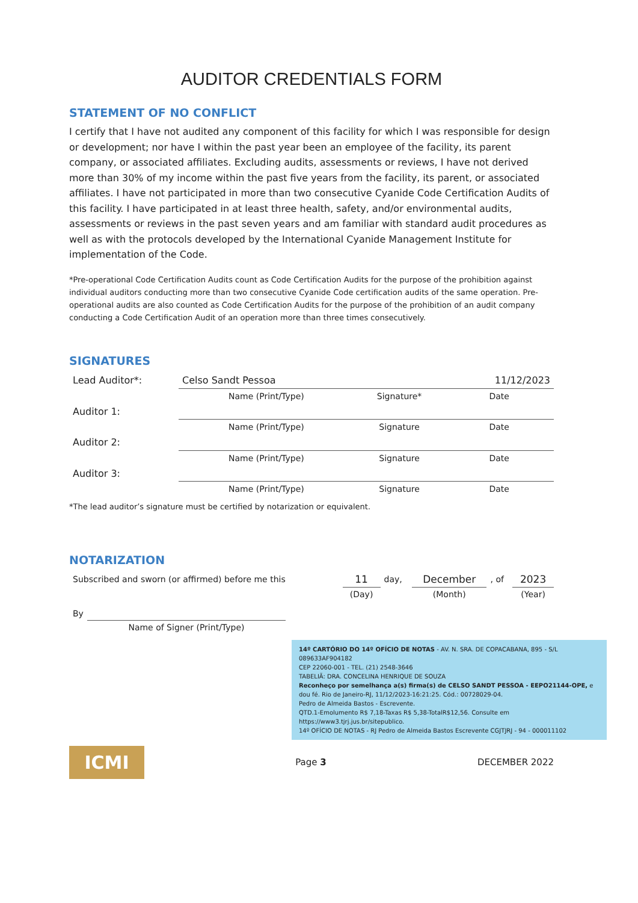AUDITOR CREDENTIALS FORM
STATEMENT OF NO CONFLICT
I certify that I have not audited any component of this facility for which I was responsible for design or development; nor have I within the past year been an employee of the facility, its parent company, or associated affiliates. Excluding audits, assessments or reviews, I have not derived more than 30% of my income within the past five years from the facility, its parent, or associated affiliates. I have not participated in more than two consecutive Cyanide Code Certification Audits of this facility. I have participated in at least three health, safety, and/or environmental audits, assessments or reviews in the past seven years and am familiar with standard audit procedures as well as with the protocols developed by the International Cyanide Management Institute for implementation of the Code.
*Pre-operational Code Certification Audits count as Code Certification Audits for the purpose of the prohibition against individual auditors conducting more than two consecutive Cyanide Code certification audits of the same operation. Pre-operational audits are also counted as Code Certification Audits for the purpose of the prohibition of an audit company conducting a Code Certification Audit of an operation more than three times consecutively.
SIGNATURES
| Lead Auditor*: | Celso Sandt Pessoa | | 11/12/2023 |
| | Name (Print/Type) | Signature* | Date |
| Auditor 1: | | | |
| | Name (Print/Type) | Signature | Date |
| Auditor 2: | | | |
| | Name (Print/Type) | Signature | Date |
| Auditor 3: | | | |
| | Name (Print/Type) | Signature | Date |
*The lead auditor’s signature must be certified by notarization or equivalent.
NOTARIZATION
| Subscribed and sworn (or affirmed) before me this | 11 | day, | December | , of | 2023 |
| | (Day) | | (Month) | | (Year) |
| By | |
| | Name of Signer (Print/Type) |
14º CARTÓRIO DO 14º OFÍCIO DE NOTAS - AV. N. SRA. DE COPACABANA, 895 - S/L 089633AF904182
CEP 22060-001 - TEL. (21) 2548-3646
TABELIÃ: DRA. CONCELINA HENRIQUE DE SOUZA
Reconheço por semelhança a(s) firma(s) de CELSO SANDT PESSOA - EEPO21144-OPE, e dou fé. Rio de Janeiro-RJ, 11/12/2023-16:21:25. Cód.: 00728029-04.
Pedro de Almeida Bastos - Escrevente.
QTD.1-Emolumento R$ 7,18-Taxas R$ 5,38-TotalR$12,56. Consulte em https://www3.tjrj.jus.br/sitepublico.
14º OFÍCIO DE NOTAS - RJ Pedro de Almeida Bastos Escrevente CGJTJRJ - 94 - 000011102
ICMI
Page 3 DECEMBER 2022